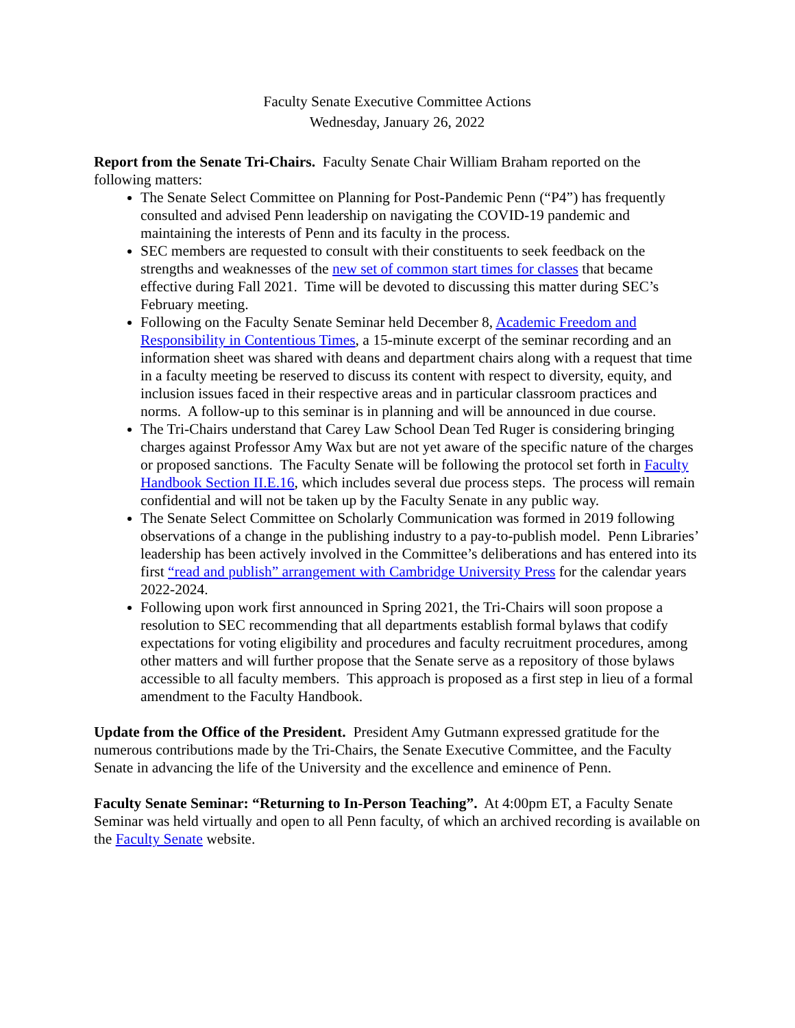Faculty Senate Executive Committee Actions
Wednesday, January 26, 2022
Report from the Senate Tri-Chairs. Faculty Senate Chair William Braham reported on the following matters:
The Senate Select Committee on Planning for Post-Pandemic Penn (“P4”) has frequently consulted and advised Penn leadership on navigating the COVID-19 pandemic and maintaining the interests of Penn and its faculty in the process.
SEC members are requested to consult with their constituents to seek feedback on the strengths and weaknesses of the new set of common start times for classes that became effective during Fall 2021. Time will be devoted to discussing this matter during SEC’s February meeting.
Following on the Faculty Senate Seminar held December 8, Academic Freedom and Responsibility in Contentious Times, a 15-minute excerpt of the seminar recording and an information sheet was shared with deans and department chairs along with a request that time in a faculty meeting be reserved to discuss its content with respect to diversity, equity, and inclusion issues faced in their respective areas and in particular classroom practices and norms. A follow-up to this seminar is in planning and will be announced in due course.
The Tri-Chairs understand that Carey Law School Dean Ted Ruger is considering bringing charges against Professor Amy Wax but are not yet aware of the specific nature of the charges or proposed sanctions. The Faculty Senate will be following the protocol set forth in Faculty Handbook Section II.E.16, which includes several due process steps. The process will remain confidential and will not be taken up by the Faculty Senate in any public way.
The Senate Select Committee on Scholarly Communication was formed in 2019 following observations of a change in the publishing industry to a pay-to-publish model. Penn Libraries’ leadership has been actively involved in the Committee’s deliberations and has entered into its first “read and publish” arrangement with Cambridge University Press for the calendar years 2022-2024.
Following upon work first announced in Spring 2021, the Tri-Chairs will soon propose a resolution to SEC recommending that all departments establish formal bylaws that codify expectations for voting eligibility and procedures and faculty recruitment procedures, among other matters and will further propose that the Senate serve as a repository of those bylaws accessible to all faculty members. This approach is proposed as a first step in lieu of a formal amendment to the Faculty Handbook.
Update from the Office of the President. President Amy Gutmann expressed gratitude for the numerous contributions made by the Tri-Chairs, the Senate Executive Committee, and the Faculty Senate in advancing the life of the University and the excellence and eminence of Penn.
Faculty Senate Seminar: “Returning to In-Person Teaching”. At 4:00pm ET, a Faculty Senate Seminar was held virtually and open to all Penn faculty, of which an archived recording is available on the Faculty Senate website.